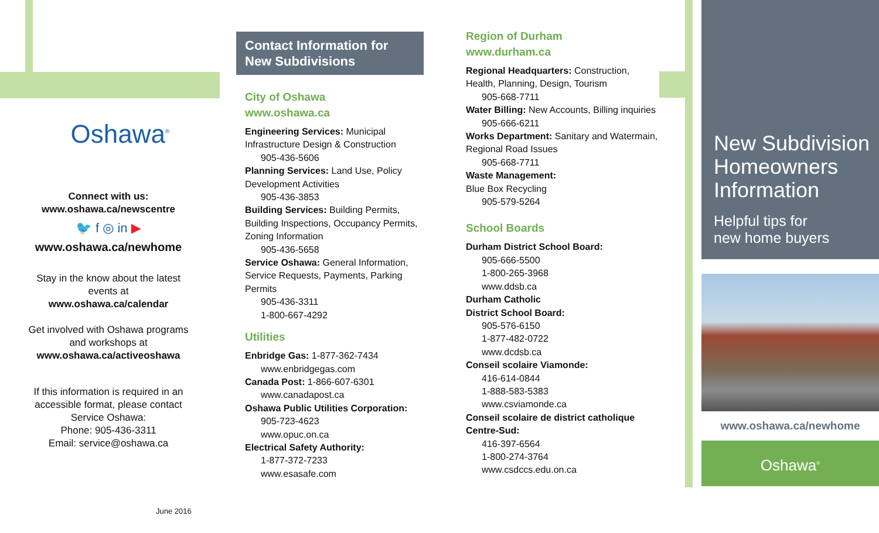Oshawa<sup>®</sup>
Connect with us:
www.oshawa.ca/newscentre
🐦 f ◎ in ▶
www.oshawa.ca/newhome
Stay in the know about the latest events at
www.oshawa.ca/calendar
Get involved with Oshawa programs and workshops at
www.oshawa.ca/activeoshawa
If this information is required in an accessible format, please contact Service Oshawa:
Phone: 905-436-3311
Email: service@oshawa.ca
June 2016
Contact Information for New Subdivisions
City of Oshawa
www.oshawa.ca
Engineering Services: Municipal Infrastructure Design & Construction
905-436-5606
Planning Services: Land Use, Policy Development Activities
905-436-3853
Building Services: Building Permits, Building Inspections, Occupancy Permits, Zoning Information
905-436-5658
Service Oshawa: General Information, Service Requests, Payments, Parking Permits
905-436-3311
1-800-667-4292
Utilities
Enbridge Gas: 1-877-362-7434
www.enbridgegas.com
Canada Post: 1-866-607-6301
www.canadapost.ca
Oshawa Public Utilities Corporation:
905-723-4623
www.opuc.on.ca
Electrical Safety Authority:
1-877-372-7233
www.esasafe.com
Region of Durham
www.durham.ca
Regional Headquarters: Construction, Health, Planning, Design, Tourism
905-668-7711
Water Billing: New Accounts, Billing inquiries
905-666-6211
Works Department: Sanitary and Watermain, Regional Road Issues
905-668-7711
Waste Management:
Blue Box Recycling
905-579-5264
School Boards
Durham District School Board:
905-666-5500
1-800-265-3968
www.ddsb.ca
Durham Catholic
District School Board:
905-576-6150
1-877-482-0722
www.dcdsb.ca
Conseil scolaire Viamonde:
416-614-0844
1-888-583-5383
www.csviamonde.ca
Conseil scolaire de district catholique Centre-Sud:
416-397-6564
1-800-274-3764
www.csdccs.edu.on.ca
New Subdivision Homeowners Information
Helpful tips for
new home buyers
www.oshawa.ca/newhome
Oshawa<sup>®</sup>